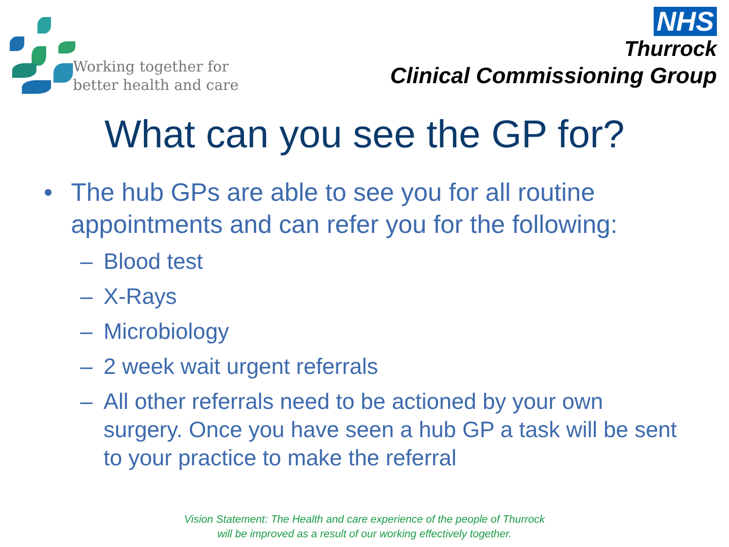Working together for
better health and care
NHS
Thurrock
Clinical Commissioning Group
What can you see the GP for?
• The hub GPs are able to see you for all routine appointments and can refer you for the following:
– Blood test
– X-Rays
– Microbiology
– 2 week wait urgent referrals
– All other referrals need to be actioned by your own surgery. Once you have seen a hub GP a task will be sent to your practice to make the referral
Vision Statement: The Health and care experience of the people of Thurrock
will be improved as a result of our working effectively together.